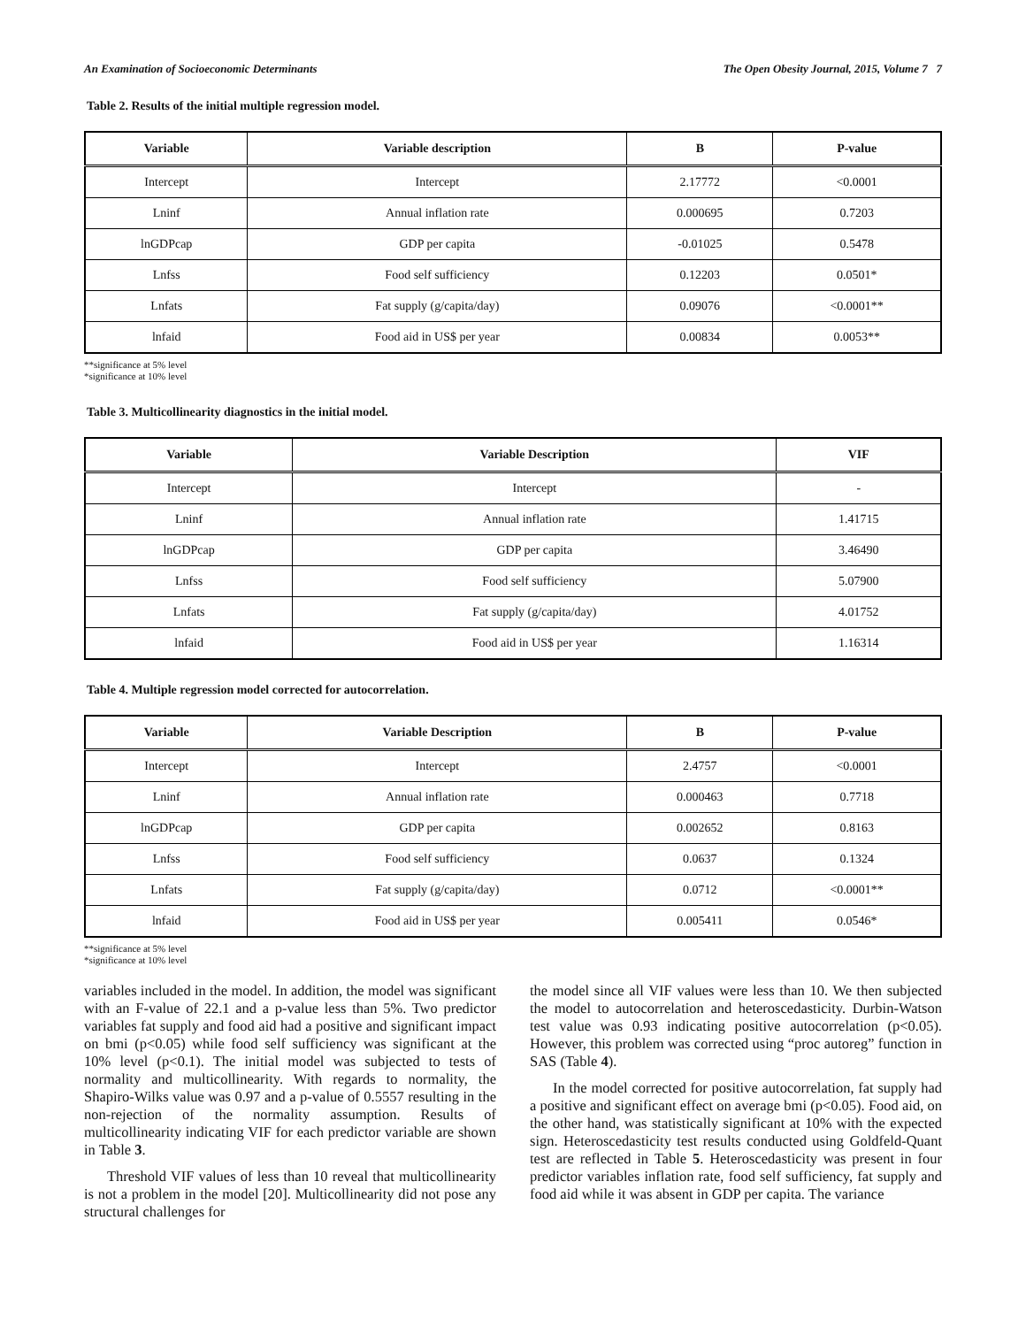An Examination of Socioeconomic Determinants The Open Obesity Journal, 2015, Volume 7 7
Table 2. Results of the initial multiple regression model.
| Variable | Variable description | B | P-value |
| --- | --- | --- | --- |
| Intercept | Intercept | 2.17772 | <0.0001 |
| Lninf | Annual inflation rate | 0.000695 | 0.7203 |
| lnGDPcap | GDP per capita | -0.01025 | 0.5478 |
| Lnfss | Food self sufficiency | 0.12203 | 0.0501* |
| Lnfats | Fat supply (g/capita/day) | 0.09076 | <0.0001** |
| lnfaid | Food aid in US$ per year | 0.00834 | 0.0053** |
**significance at 5% level
*significance at 10% level
Table 3. Multicollinearity diagnostics in the initial model.
| Variable | Variable Description | VIF |
| --- | --- | --- |
| Intercept | Intercept | - |
| Lninf | Annual inflation rate | 1.41715 |
| lnGDPcap | GDP per capita | 3.46490 |
| Lnfss | Food self sufficiency | 5.07900 |
| Lnfats | Fat supply (g/capita/day) | 4.01752 |
| lnfaid | Food aid in US$ per year | 1.16314 |
Table 4. Multiple regression model corrected for autocorrelation.
| Variable | Variable Description | B | P-value |
| --- | --- | --- | --- |
| Intercept | Intercept | 2.4757 | <0.0001 |
| Lninf | Annual inflation rate | 0.000463 | 0.7718 |
| lnGDPcap | GDP per capita | 0.002652 | 0.8163 |
| Lnfss | Food self sufficiency | 0.0637 | 0.1324 |
| Lnfats | Fat supply (g/capita/day) | 0.0712 | <0.0001** |
| lnfaid | Food aid in US$ per year | 0.005411 | 0.0546* |
**significance at 5% level
*significance at 10% level
variables included in the model. In addition, the model was significant with an F-value of 22.1 and a p-value less than 5%. Two predictor variables fat supply and food aid had a positive and significant impact on bmi (p<0.05) while food self sufficiency was significant at the 10% level (p<0.1). The initial model was subjected to tests of normality and multicollinearity. With regards to normality, the Shapiro-Wilks value was 0.97 and a p-value of 0.5557 resulting in the non-rejection of the normality assumption. Results of multicollinearity indicating VIF for each predictor variable are shown in Table 3.
Threshold VIF values of less than 10 reveal that multicollinearity is not a problem in the model [20]. Multicollinearity did not pose any structural challenges for
the model since all VIF values were less than 10. We then subjected the model to autocorrelation and heteroscedasticity. Durbin-Watson test value was 0.93 indicating positive autocorrelation (p<0.05). However, this problem was corrected using “proc autoreg” function in SAS (Table 4).
In the model corrected for positive autocorrelation, fat supply had a positive and significant effect on average bmi (p<0.05). Food aid, on the other hand, was statistically significant at 10% with the expected sign. Heteroscedasticity test results conducted using Goldfeld-Quant test are reflected in Table 5. Heteroscedasticity was present in four predictor variables inflation rate, food self sufficiency, fat supply and food aid while it was absent in GDP per capita. The variance